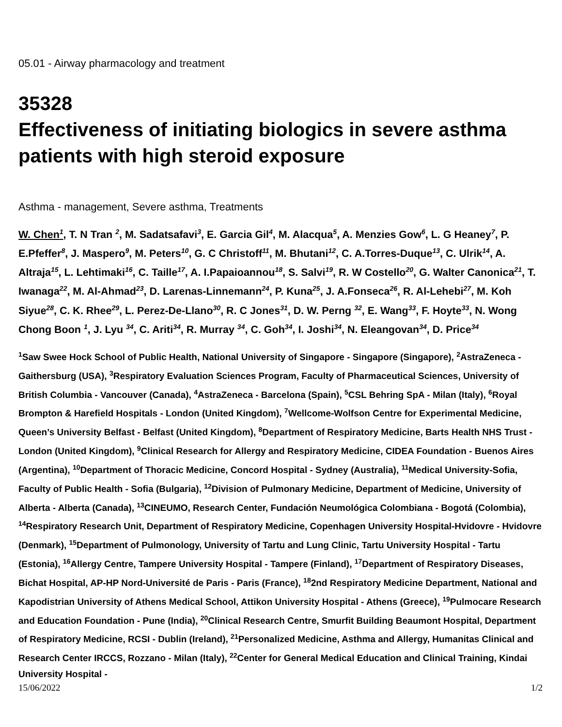05.01 - Airway pharmacology and treatment
35328
Effectiveness of initiating biologics in severe asthma patients with high steroid exposure
Asthma - management, Severe asthma, Treatments
W. Chen<sup>1</sup>, T. N Tran <sup>2</sup>, M. Sadatsafavi<sup>3</sup>, E. Garcia Gil<sup>4</sup>, M. Alacqua<sup>5</sup>, A. Menzies Gow<sup>6</sup>, L. G Heaney<sup>7</sup>, P. E.Pfeffer<sup>8</sup>, J. Maspero<sup>9</sup>, M. Peters<sup>10</sup>, G. C Christoff<sup>11</sup>, M. Bhutani<sup>12</sup>, C. A.Torres-Duque<sup>13</sup>, C. Ulrik<sup>14</sup>, A. Altraja<sup>15</sup>, L. Lehtimaki<sup>16</sup>, C. Taille<sup>17</sup>, A. I.Papaioannou<sup>18</sup>, S. Salvi<sup>19</sup>, R. W Costello<sup>20</sup>, G. Walter Canonica<sup>21</sup>, T. Iwanaga<sup>22</sup>, M. Al-Ahmad<sup>23</sup>, D. Larenas-Linnemann<sup>24</sup>, P. Kuna<sup>25</sup>, J. A.Fonseca<sup>26</sup>, R. Al-Lehebi<sup>27</sup>, M. Koh Siyue<sup>28</sup>, C. K. Rhee<sup>29</sup>, L. Perez-De-Llano<sup>30</sup>, R. C Jones<sup>31</sup>, D. W. Perng <sup>32</sup>, E. Wang<sup>33</sup>, F. Hoyte<sup>33</sup>, N. Wong Chong Boon <sup>1</sup>, J. Lyu <sup>34</sup>, C. Ariti<sup>34</sup>, R. Murray <sup>34</sup>, C. Goh<sup>34</sup>, I. Joshi<sup>34</sup>, N. Eleangovan<sup>34</sup>, D. Price<sup>34</sup>
<sup>1</sup> Saw Swee Hock School of Public Health, National University of Singapore - Singapore (Singapore), <sup>2</sup>AstraZeneca - Gaithersburg (USA), <sup>3</sup>Respiratory Evaluation Sciences Program, Faculty of Pharmaceutical Sciences, University of British Columbia - Vancouver (Canada), <sup>4</sup>AstraZeneca - Barcelona (Spain), <sup>5</sup>CSL Behring SpA - Milan (Italy), <sup>6</sup>Royal Brompton & Harefield Hospitals - London (United Kingdom), <sup>7</sup>Wellcome-Wolfson Centre for Experimental Medicine, Queen’s University Belfast - Belfast (United Kingdom), <sup>8</sup>Department of Respiratory Medicine, Barts Health NHS Trust - London (United Kingdom), <sup>9</sup>Clinical Research for Allergy and Respiratory Medicine, CIDEA Foundation - Buenos Aires (Argentina), <sup>10</sup>Department of Thoracic Medicine, Concord Hospital - Sydney (Australia), <sup>11</sup>Medical University-Sofia, Faculty of Public Health - Sofia (Bulgaria), <sup>12</sup>Division of Pulmonary Medicine, Department of Medicine, University of Alberta - Alberta (Canada), <sup>13</sup>CINEUMO, Research Center, Fundación Neumológica Colombiana - Bogotá (Colombia), <sup>14</sup>Respiratory Research Unit, Department of Respiratory Medicine, Copenhagen University Hospital-Hvidovre - Hvidovre (Denmark), <sup>15</sup>Department of Pulmonology, University of Tartu and Lung Clinic, Tartu University Hospital - Tartu (Estonia), <sup>16</sup>Allergy Centre, Tampere University Hospital - Tampere (Finland), <sup>17</sup>Department of Respiratory Diseases, Bichat Hospital, AP-HP Nord-Université de Paris - Paris (France), <sup>18</sup>2nd Respiratory Medicine Department, National and Kapodistrian University of Athens Medical School, Attikon University Hospital - Athens (Greece), <sup>19</sup>Pulmocare Research and Education Foundation - Pune (India), <sup>20</sup>Clinical Research Centre, Smurfit Building Beaumont Hospital, Department of Respiratory Medicine, RCSI - Dublin (Ireland), <sup>21</sup>Personalized Medicine, Asthma and Allergy, Humanitas Clinical and Research Center IRCCS, Rozzano - Milan (Italy), <sup>22</sup>Center for General Medical Education and Clinical Training, Kindai University Hospital -
15/06/2022 1/2